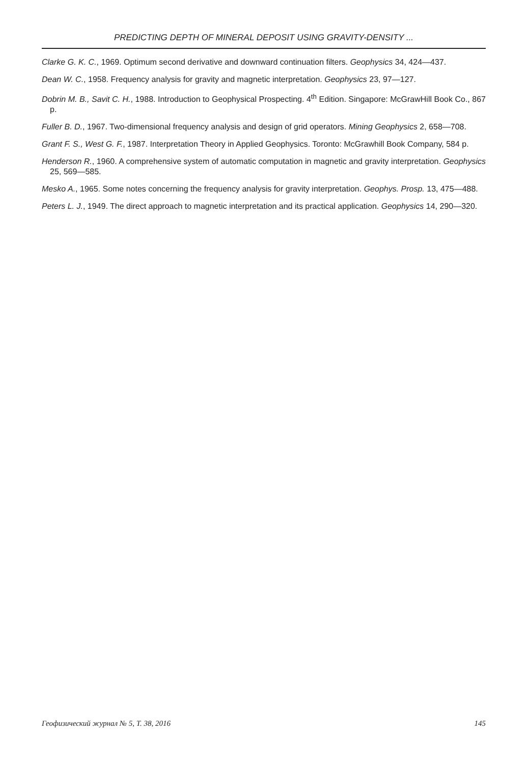PREDICTING DEPTH OF MINERAL DEPOSIT USING GRAVITY-DENSITY ...
Clarke G. K. C., 1969. Optimum second derivative and downward continuation filters. Geophysics 34, 424—437.
Dean W. C., 1958. Frequency analysis for gravity and magnetic interpretation. Geophysics 23, 97—127.
Dobrin M. B., Savit C. H., 1988. Introduction to Geophysical Prospecting. 4<sup>th</sup> Edition. Singapore: McGrawHill Book Co., 867 p.
Fuller B. D., 1967. Two-dimensional frequency analysis and design of grid operators. Mining Geophysics 2, 658—708.
Grant F. S., West G. F., 1987. Interpretation Theory in Applied Geophysics. Toronto: McGrawhill Book Company, 584 p.
Henderson R., 1960. A comprehensive system of automatic computation in magnetic and gravity interpretation. Geophysics 25, 569—585.
Mesko A., 1965. Some notes concerning the frequency analysis for gravity interpretation. Geophys. Prosp. 13, 475—488.
Peters L. J., 1949. The direct approach to magnetic interpretation and its practical application. Geophysics 14, 290—320.
Геофизический журнал № 5, Т. 38, 2016 145